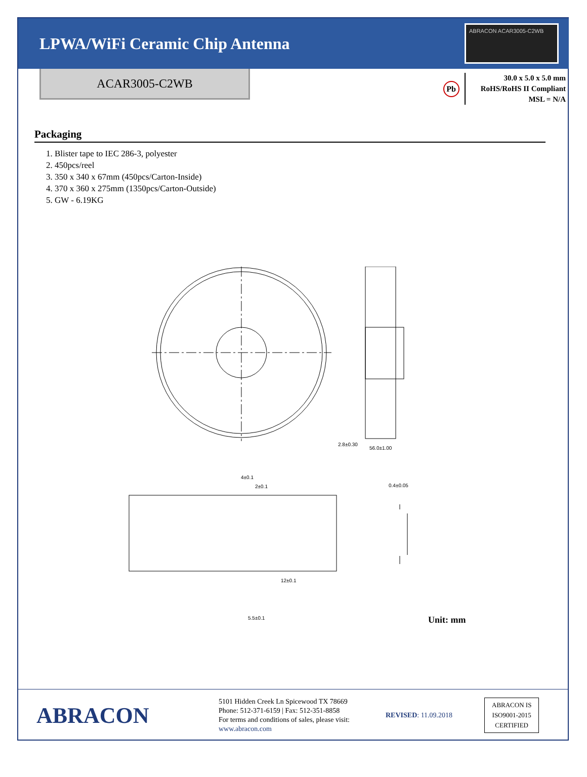LPWA/WiFi Ceramic Chip Antenna
ABRACON ACAR3005-C2WB
ACAR3005-C2WB
Pb
30.0 x 5.0 x 5.0 mm
RoHS/RoHS II Compliant
MSL = N/A
Packaging
1. Blister tape to IEC 286-3, polyester
2. 450pcs/reel
3. 350 x 340 x 67mm (450pcs/Carton-Inside)
4. 370 x 360 x 275mm (1350pcs/Carton-Outside)
5. GW - 6.19KG
2.8±0.30
56.0±1.00
4±0.1
2±0.1
0.4±0.05
12±0.1
5.5±0.1
Unit: mm
ABRACON
5101 Hidden Creek Ln Spicewood TX 78669
Phone: 512-371-6159 | Fax: 512-351-8858
For terms and conditions of sales, please visit:
www.abracon.com
REVISED: 11.09.2018
ABRACON IS
ISO9001-2015
CERTIFIED